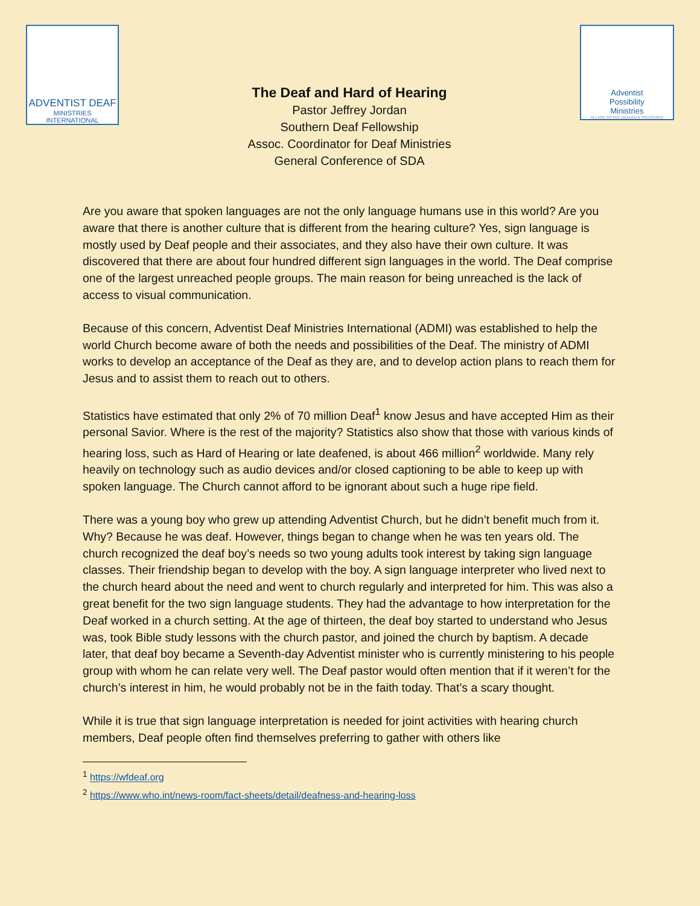ADVENTIST DEAF
MINISTRIES INTERNATIONAL
The Deaf and Hard of Hearing
Pastor Jeffrey Jordan
Southern Deaf Fellowship
Assoc. Coordinator for Deaf Ministries
General Conference of SDA
Adventist
Possibility
Ministries
ALL ARE GIFTED, NEEDED & TREASURED
Are you aware that spoken languages are not the only language humans use in this world? Are you aware that there is another culture that is different from the hearing culture? Yes, sign language is mostly used by Deaf people and their associates, and they also have their own culture. It was discovered that there are about four hundred different sign languages in the world. The Deaf comprise one of the largest unreached people groups. The main reason for being unreached is the lack of access to visual communication.
Because of this concern, Adventist Deaf Ministries International (ADMI) was established to help the world Church become aware of both the needs and possibilities of the Deaf. The ministry of ADMI works to develop an acceptance of the Deaf as they are, and to develop action plans to reach them for Jesus and to assist them to reach out to others.
Statistics have estimated that only 2% of 70 million Deaf<sup>1</sup> know Jesus and have accepted Him as their personal Savior. Where is the rest of the majority? Statistics also show that those with various kinds of hearing loss, such as Hard of Hearing or late deafened, is about 466 million<sup>2</sup> worldwide. Many rely heavily on technology such as audio devices and/or closed captioning to be able to keep up with spoken language. The Church cannot afford to be ignorant about such a huge ripe field.
There was a young boy who grew up attending Adventist Church, but he didn’t benefit much from it. Why? Because he was deaf. However, things began to change when he was ten years old. The church recognized the deaf boy’s needs so two young adults took interest by taking sign language classes. Their friendship began to develop with the boy. A sign language interpreter who lived next to the church heard about the need and went to church regularly and interpreted for him. This was also a great benefit for the two sign language students. They had the advantage to how interpretation for the Deaf worked in a church setting. At the age of thirteen, the deaf boy started to understand who Jesus was, took Bible study lessons with the church pastor, and joined the church by baptism. A decade later, that deaf boy became a Seventh-day Adventist minister who is currently ministering to his people group with whom he can relate very well. The Deaf pastor would often mention that if it weren’t for the church’s interest in him, he would probably not be in the faith today. That’s a scary thought.
While it is true that sign language interpretation is needed for joint activities with hearing church members, Deaf people often find themselves preferring to gather with others like
<sup>1</sup> https://wfdeaf.org
<sup>2</sup> https://www.who.int/news-room/fact-sheets/detail/deafness-and-hearing-loss